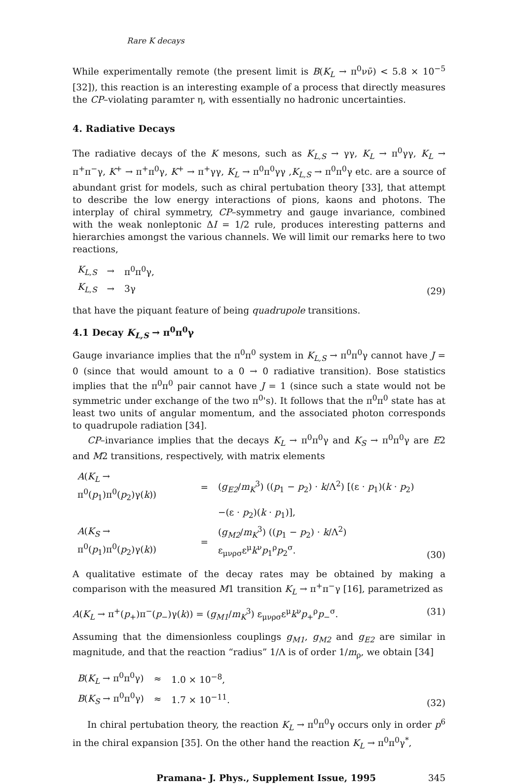Rare K decays
While experimentally remote (the present limit is B(K<sub>L</sub> → π<sup>0</sup>νν̄) < 5.8 × 10<sup>−5</sup> [32]), this reaction is an interesting example of a process that directly measures the CP–violating paramter η, with essentially no hadronic uncertainties.
4. Radiative Decays
The radiative decays of the K mesons, such as K<sub>L,S</sub> → γγ, K<sub>L</sub> → π<sup>0</sup>γγ, K<sub>L</sub> → π<sup>+</sup>π<sup>−</sup>γ, K<sup>+</sup> → π<sup>+</sup>π<sup>0</sup>γ, K<sup>+</sup> → π<sup>+</sup>γγ, K<sub>L</sub> → π<sup>0</sup>π<sup>0</sup>γγ ,K<sub>L,S</sub> → π<sup>0</sup>π<sup>0</sup>γ etc. are a source of abundant grist for models, such as chiral pertubation theory [33], that attempt to describe the low energy interactions of pions, kaons and photons. The interplay of chiral symmetry, CP–symmetry and gauge invariance, combined with the weak nonleptonic ΔI = 1/2 rule, produces interesting patterns and hierarchies amongst the various channels. We will limit our remarks here to two reactions,
| K<sub>L,S</sub> | → | π<sup>0</sup>π<sup>0</sup>γ, |
| K<sub>L,S</sub> | → | 3γ |
(29)
that have the piquant feature of being quadrupole transitions.
4.1 Decay K<sub>L,S</sub> → π<sup>0</sup>π<sup>0</sup>γ
Gauge invariance implies that the π<sup>0</sup>π<sup>0</sup> system in K<sub>L,S</sub> → π<sup>0</sup>π<sup>0</sup>γ cannot have J = 0 (since that would amount to a 0 → 0 radiative transition). Bose statistics implies that the π<sup>0</sup>π<sup>0</sup> pair cannot have J = 1 (since such a state would not be symmetric under exchange of the two π<sup>0</sup>'s). It follows that the π<sup>0</sup>π<sup>0</sup> state has at least two units of angular momentum, and the associated photon corresponds to quadrupole radiation [34].
CP–invariance implies that the decays K<sub>L</sub> → π<sup>0</sup>π<sup>0</sup>γ and K<sub>S</sub> → π<sup>0</sup>π<sup>0</sup>γ are E2 and M2 transitions, respectively, with matrix elements
| A ( K<sub>L</sub> → π<sup>0</sup>( p<sub>1</sub>)π<sup>0</sup>( p<sub>2</sub>)γ( k )) | = | ( g<sub>E2</sub> / m<sub>K</sub><sup>3</sup>) (( p<sub>1</sub> − p<sub>2</sub>) · k /Λ<sup>2</sup>) [(ε · p<sub>1</sub>)( k · p<sub>2</sub>) |
| | | −(ε · p<sub>2</sub>)( k · p<sub>1</sub>)], |
| A ( K<sub>S</sub> → π<sup>0</sup>( p<sub>1</sub>)π<sup>0</sup>( p<sub>2</sub>)γ( k )) | = | ( g<sub>M2</sub> / m<sub>K</sub><sup>3</sup>) (( p<sub>1</sub> − p<sub>2</sub>) · k /Λ<sup>2</sup>) ε<sub>μνρσ</sub>ε<sup>μ</sup> k<sup>ν</sup> p<sub>1</sub><sup>ρ</sup> p<sub>2</sub><sup>σ</sup>. |
(30)
A qualitative estimate of the decay rates may be obtained by making a comparison with the measured M1 transition K<sub>L</sub> → π<sup>+</sup>π<sup>−</sup>γ [16], parametrized as
A(K<sub>L</sub> → π<sup>+</sup>(p<sub>+</sub>)π<sup>−</sup>(p<sub>−</sub>)γ(k)) = (g<sub>M1</sub>/m<sub>K</sub><sup>3</sup>) ε<sub>μνρσ</sub>ε<sup>μ</sup>k<sup>ν</sup>p<sub>+</sub><sup>ρ</sup>p<sub>−</sub><sup>σ</sup>. (31)
Assuming that the dimensionless couplings g<sub>M1</sub>, g<sub>M2</sub> and g<sub>E2</sub> are similar in magnitude, and that the reaction “radius” 1/Λ is of order 1/m<sub>ρ</sub>, we obtain [34]
| B ( K<sub>L</sub> → π<sup>0</sup>π<sup>0</sup>γ) | ≈ | 1.0 × 10<sup>−8</sup>, |
| B ( K<sub>S</sub> → π<sup>0</sup>π<sup>0</sup>γ) | ≈ | 1.7 × 10<sup>−11</sup>. |
(32)
In chiral pertubation theory, the reaction K<sub>L</sub> → π<sup>0</sup>π<sup>0</sup>γ occurs only in order p<sup>6</sup> in the chiral expansion [35]. On the other hand the reaction K<sub>L</sub> → π<sup>0</sup>π<sup>0</sup>γ<sup>*</sup>,
Pramana- J. Phys., Supplement Issue, 1995 345